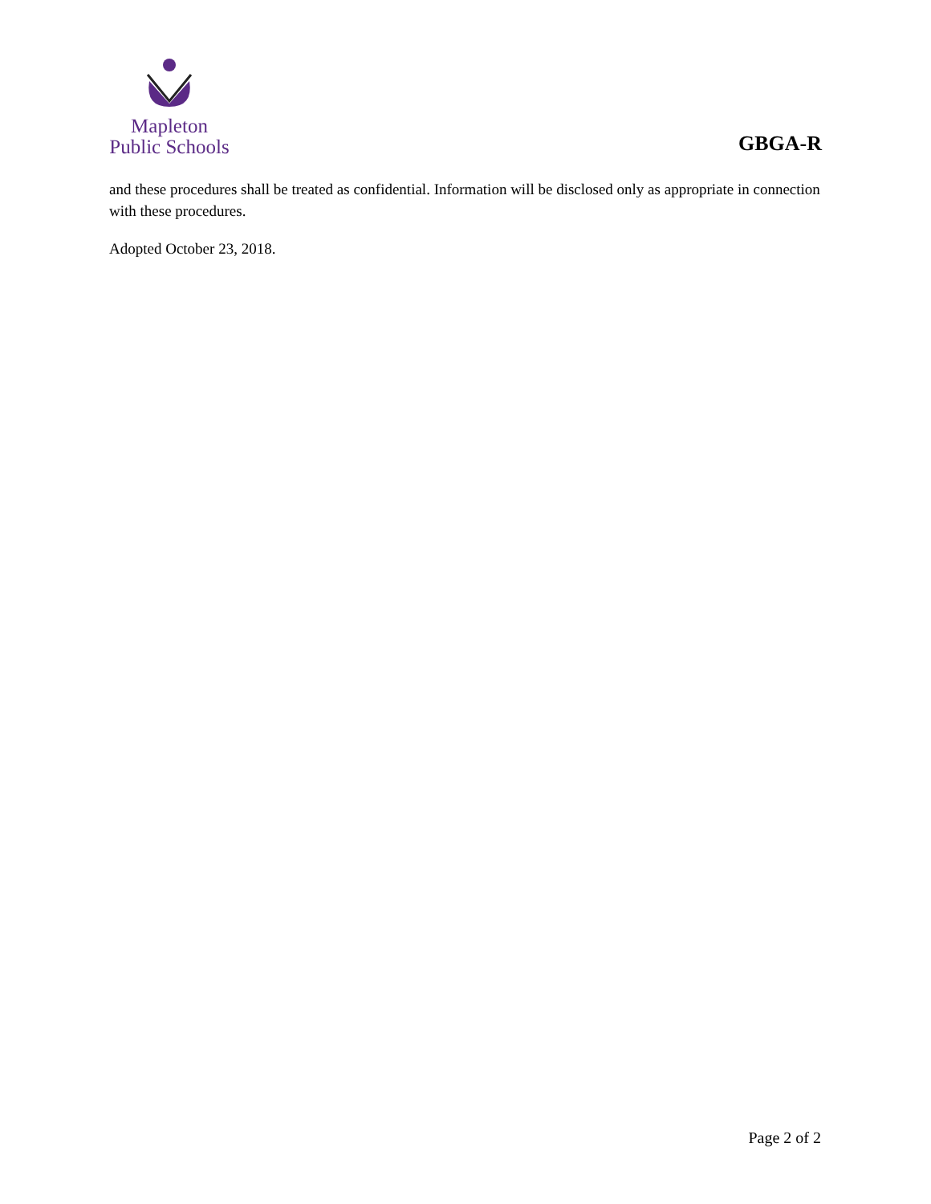Mapleton
Public Schools
GBGA-R
and these procedures shall be treated as confidential. Information will be disclosed only as appropriate in connection with these procedures.
Adopted October 23, 2018.
Page 2 of 2